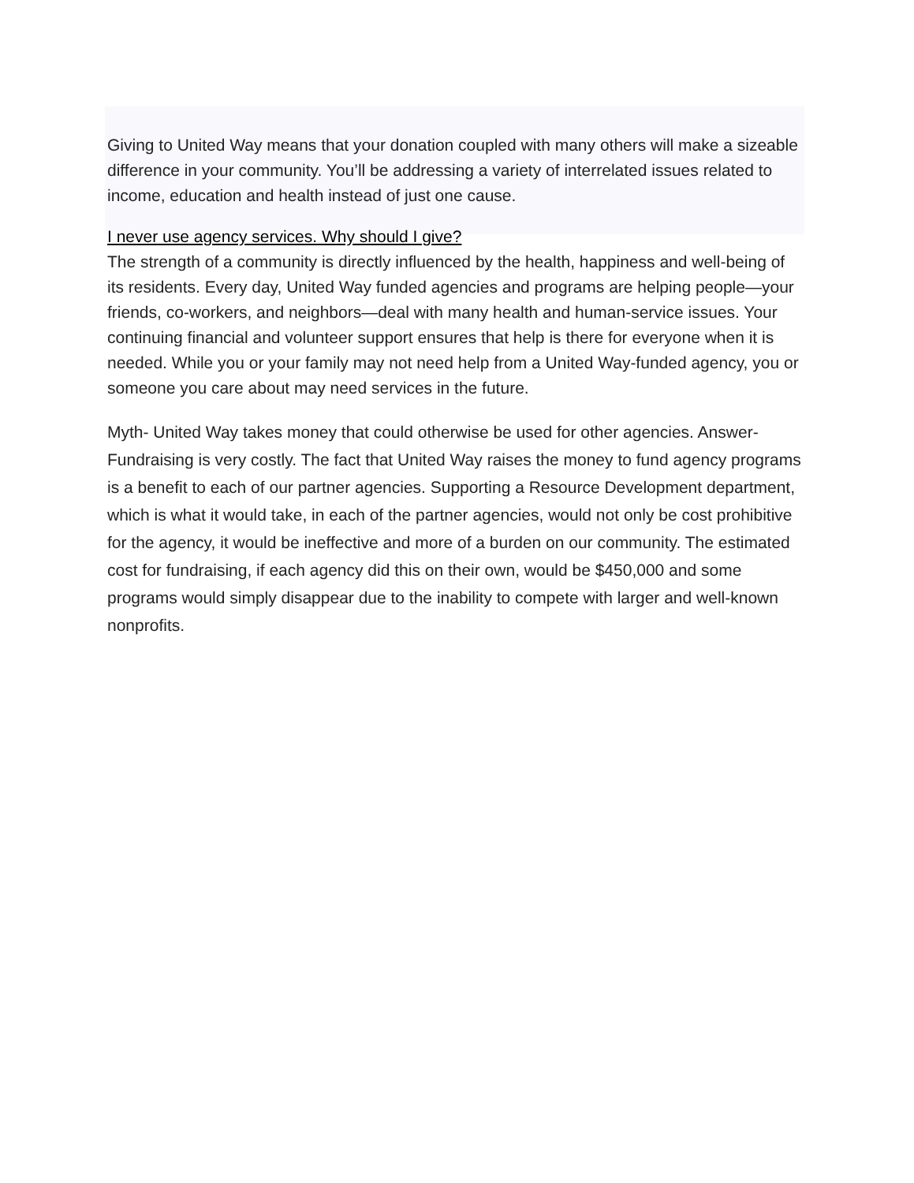Giving to United Way means that your donation coupled with many others will make a sizeable difference in your community. You’ll be addressing a variety of interrelated issues related to income, education and health instead of just one cause.
I never use agency services. Why should I give?
The strength of a community is directly influenced by the health, happiness and well-being of its residents. Every day, United Way funded agencies and programs are helping people—your friends, co-workers, and neighbors—deal with many health and human-service issues. Your continuing financial and volunteer support ensures that help is there for everyone when it is needed. While you or your family may not need help from a United Way-funded agency, you or someone you care about may need services in the future.
Myth- United Way takes money that could otherwise be used for other agencies. Answer- Fundraising is very costly. The fact that United Way raises the money to fund agency programs is a benefit to each of our partner agencies. Supporting a Resource Development department, which is what it would take, in each of the partner agencies, would not only be cost prohibitive for the agency, it would be ineffective and more of a burden on our community. The estimated cost for fundraising, if each agency did this on their own, would be $450,000 and some programs would simply disappear due to the inability to compete with larger and well-known nonprofits.